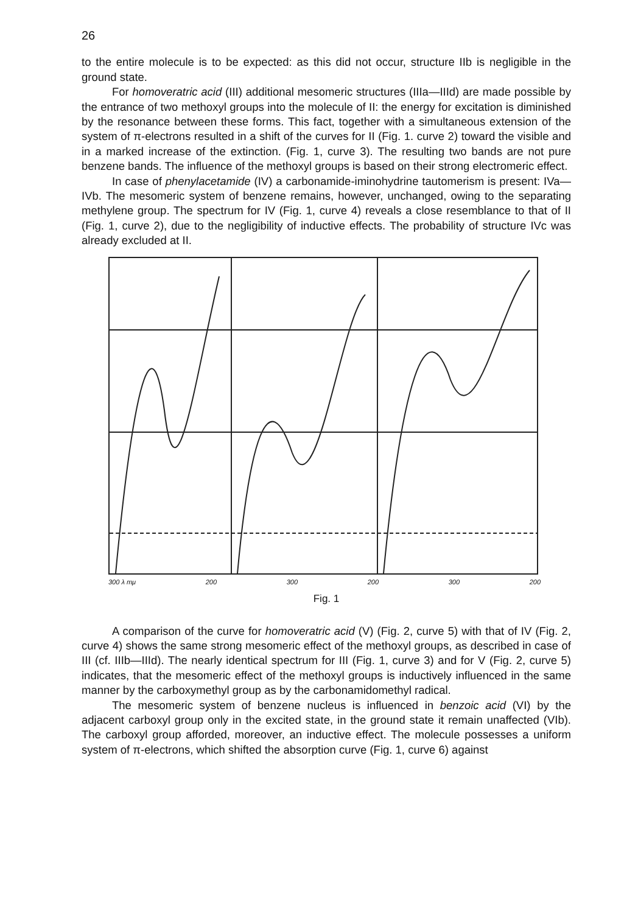26
to the entire molecule is to be expected: as this did not occur, structure IIb is negligible in the ground state.
For homoveratric acid (III) additional mesomeric structures (IIIa—IIId) are made possible by the entrance of two methoxyl groups into the molecule of II: the energy for excitation is diminished by the resonance between these forms. This fact, together with a simultaneous extension of the system of π-electrons resulted in a shift of the curves for II (Fig. 1. curve 2) toward the visible and in a marked increase of the extinction. (Fig. 1, curve 3). The resulting two bands are not pure benzene bands. The influence of the methoxyl groups is based on their strong electromeric effect.
In case of phenylacetamide (IV) a carbonamide-iminohydrine tautomerism is present: IVa—IVb. The mesomeric system of benzene remains, however, unchanged, owing to the separating methylene group. The spectrum for IV (Fig. 1, curve 4) reveals a close resemblance to that of II (Fig. 1, curve 2), due to the negligibility of inductive effects. The probability of structure IVc was already excluded at II.
300 λ mμ 200 300 200 300 200
Fig. 1
A comparison of the curve for homoveratric acid (V) (Fig. 2, curve 5) with that of IV (Fig. 2, curve 4) shows the same strong mesomeric effect of the methoxyl groups, as described in case of III (cf. IIIb—IIId). The nearly identical spectrum for III (Fig. 1, curve 3) and for V (Fig. 2, curve 5) indicates, that the mesomeric effect of the methoxyl groups is inductively influenced in the same manner by the carboxymethyl group as by the carbonamidomethyl radical.
The mesomeric system of benzene nucleus is influenced in benzoic acid (VI) by the adjacent carboxyl group only in the excited state, in the ground state it remain unaffected (VIb). The carboxyl group afforded, moreover, an inductive effect. The molecule possesses a uniform system of π-electrons, which shifted the absorption curve (Fig. 1, curve 6) against